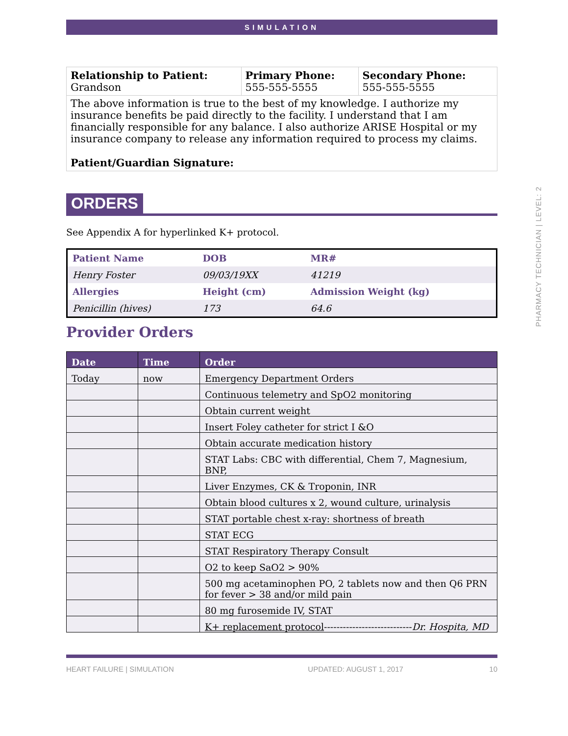SIMULATION
| Relationship to Patient: Grandson | Primary Phone: 555-555-5555 | Secondary Phone: 555-555-5555 |
| The above information is true to the best of my knowledge. I authorize my insurance benefits be paid directly to the facility. I understand that I am financially responsible for any balance. I also authorize ARISE Hospital or my insurance company to release any information required to process my claims. Patient/Guardian Signature: | | |
ORDERS
See Appendix A for hyperlinked K+ protocol.
| Patient Name | DOB | MR# |
| --- | --- | --- |
| Henry Foster | 09/03/19XX | 41219 |
| Allergies | Height (cm) | Admission Weight (kg) |
| Penicillin (hives) | 173 | 64.6 |
Provider Orders
| Date | Time | Order |
| --- | --- | --- |
| Today | now | Emergency Department Orders |
| | | Continuous telemetry and SpO2 monitoring |
| | | Obtain current weight |
| | | Insert Foley catheter for strict I &O |
| | | Obtain accurate medication history |
| | | STAT Labs: CBC with differential, Chem 7, Magnesium, BNP, |
| | | Liver Enzymes, CK & Troponin, INR |
| | | Obtain blood cultures x 2, wound culture, urinalysis |
| | | STAT portable chest x-ray: shortness of breath |
| | | STAT ECG |
| | | STAT Respiratory Therapy Consult |
| | | O2 to keep SaO2 > 90% |
| | | 500 mg acetaminophen PO, 2 tablets now and then Q6 PRN for fever > 38 and/or mild pain |
| | | 80 mg furosemide IV, STAT |
| | | K+ replacement protocol ---------------------------- Dr. Hospita, MD |
HEART FAILURE | SIMULATION UPDATED: AUGUST 1, 2017 10
PHARMACY TECHNICIAN | LEVEL: 2